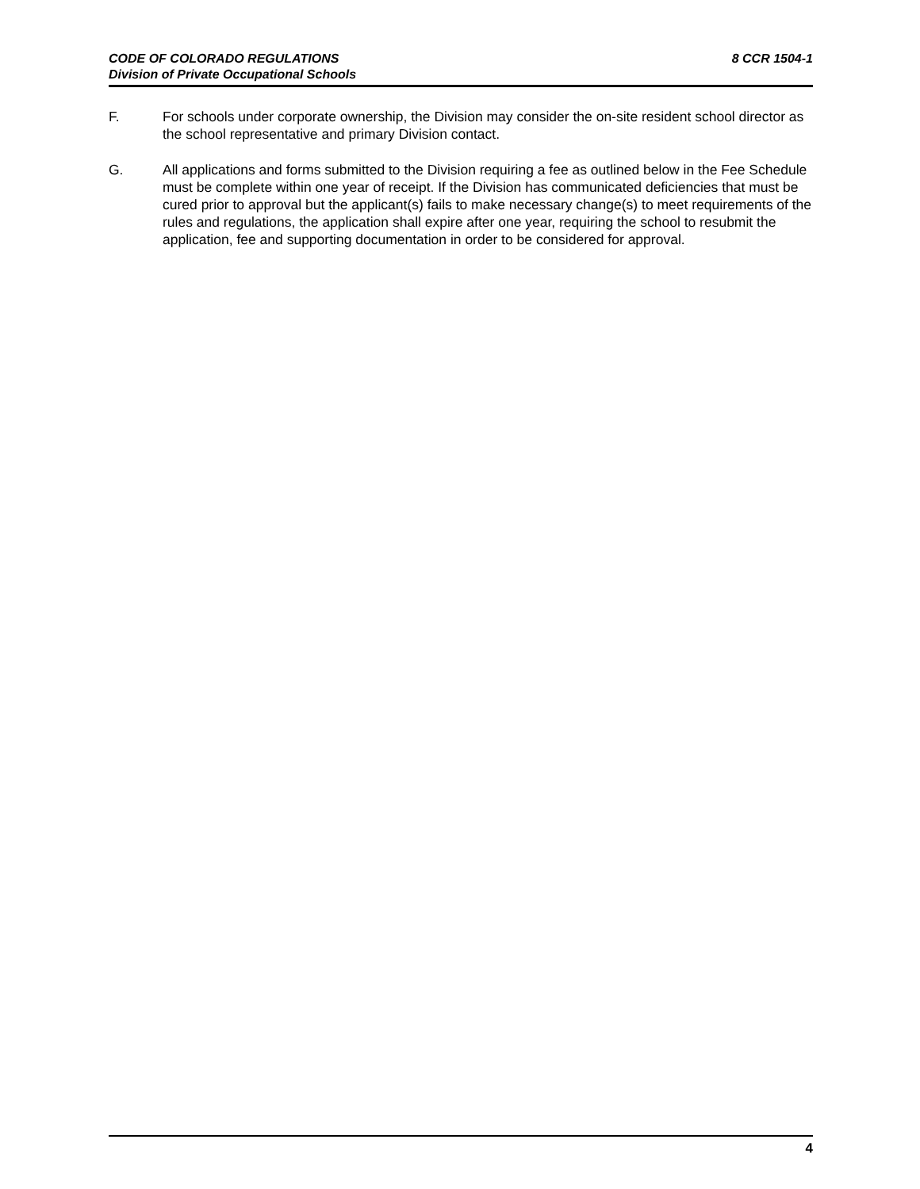8 CCR 1504-1 CODE OF COLORADO REGULATIONS
Division of Private Occupational Schools
F. For schools under corporate ownership, the Division may consider the on-site resident school director as the school representative and primary Division contact.
G. All applications and forms submitted to the Division requiring a fee as outlined below in the Fee Schedule must be complete within one year of receipt. If the Division has communicated deficiencies that must be cured prior to approval but the applicant(s) fails to make necessary change(s) to meet requirements of the rules and regulations, the application shall expire after one year, requiring the school to resubmit the application, fee and supporting documentation in order to be considered for approval.
4